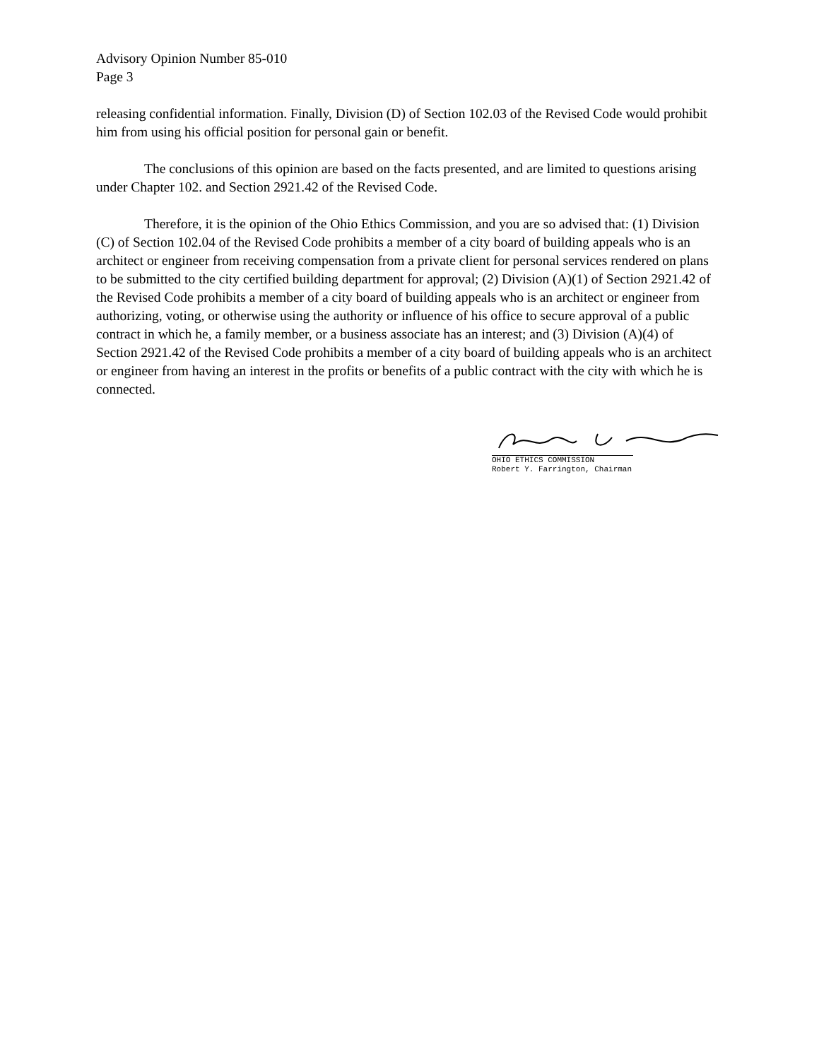Advisory Opinion Number 85-010
Page 3
releasing confidential information. Finally, Division (D) of Section 102.03 of the Revised Code would prohibit him from using his official position for personal gain or benefit.
The conclusions of this opinion are based on the facts presented, and are limited to questions arising under Chapter 102. and Section 2921.42 of the Revised Code.
Therefore, it is the opinion of the Ohio Ethics Commission, and you are so advised that: (1) Division (C) of Section 102.04 of the Revised Code prohibits a member of a city board of building appeals who is an architect or engineer from receiving compensation from a private client for personal services rendered on plans to be submitted to the city certified building department for approval; (2) Division (A)(1) of Section 2921.42 of the Revised Code prohibits a member of a city board of building appeals who is an architect or engineer from authorizing, voting, or otherwise using the authority or influence of his office to secure approval of a public contract in which he, a family member, or a business associate has an interest; and (3) Division (A)(4) of Section 2921.42 of the Revised Code prohibits a member of a city board of building appeals who is an architect or engineer from having an interest in the profits or benefits of a public contract with the city with which he is connected.
OHIO ETHICS COMMISSION
Robert Y. Farrington, Chairman